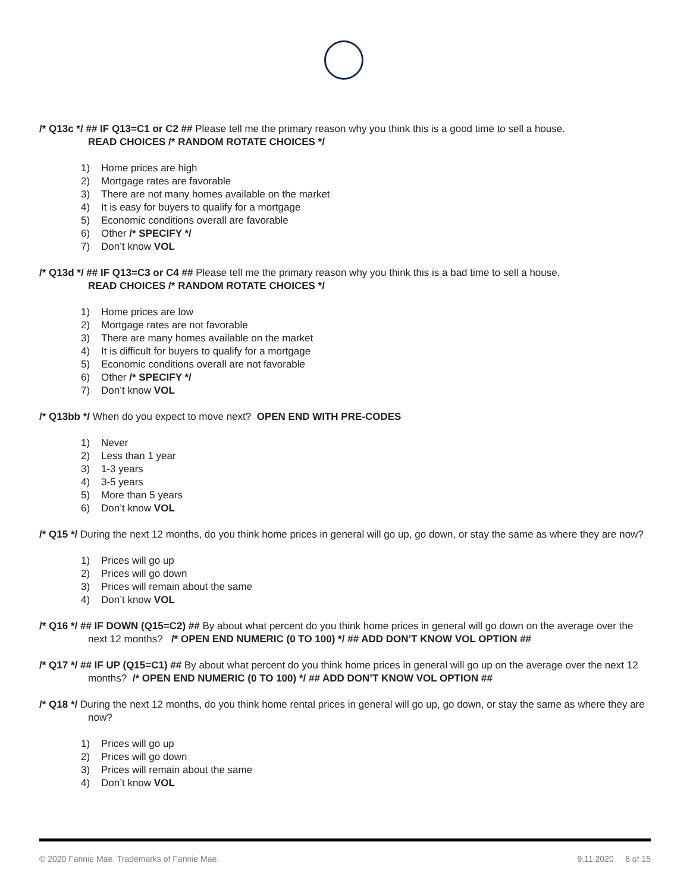/* Q13c */ ## IF Q13=C1 or C2 ## Please tell me the primary reason why you think this is a good time to sell a house.
READ CHOICES /* RANDOM ROTATE CHOICES */
1) Home prices are high
2) Mortgage rates are favorable
3) There are not many homes available on the market
4) It is easy for buyers to qualify for a mortgage
5) Economic conditions overall are favorable
6) Other /* SPECIFY */
7) Don’t know VOL
/* Q13d */ ## IF Q13=C3 or C4 ## Please tell me the primary reason why you think this is a bad time to sell a house.
READ CHOICES /* RANDOM ROTATE CHOICES */
1) Home prices are low
2) Mortgage rates are not favorable
3) There are many homes available on the market
4) It is difficult for buyers to qualify for a mortgage
5) Economic conditions overall are not favorable
6) Other /* SPECIFY */
7) Don’t know VOL
/* Q13bb */ When do you expect to move next? OPEN END WITH PRE-CODES
1) Never
2) Less than 1 year
3) 1-3 years
4) 3-5 years
5) More than 5 years
6) Don’t know VOL
/* Q15 */ During the next 12 months, do you think home prices in general will go up, go down, or stay the same as where they are now?
1) Prices will go up
2) Prices will go down
3) Prices will remain about the same
4) Don’t know VOL
/* Q16 */ ## IF DOWN (Q15=C2) ## By about what percent do you think home prices in general will go down on the average over the next 12 months? /* OPEN END NUMERIC (0 TO 100) */ ## ADD DON’T KNOW VOL OPTION ##
/* Q17 */ ## IF UP (Q15=C1) ## By about what percent do you think home prices in general will go up on the average over the next 12 months? /* OPEN END NUMERIC (0 TO 100) */ ## ADD DON’T KNOW VOL OPTION ##
/* Q18 */ During the next 12 months, do you think home rental prices in general will go up, go down, or stay the same as where they are now?
1) Prices will go up
2) Prices will go down
3) Prices will remain about the same
4) Don’t know VOL
© 2020 Fannie Mae. Trademarks of Fannie Mae. 9.11.2020 6 of 15